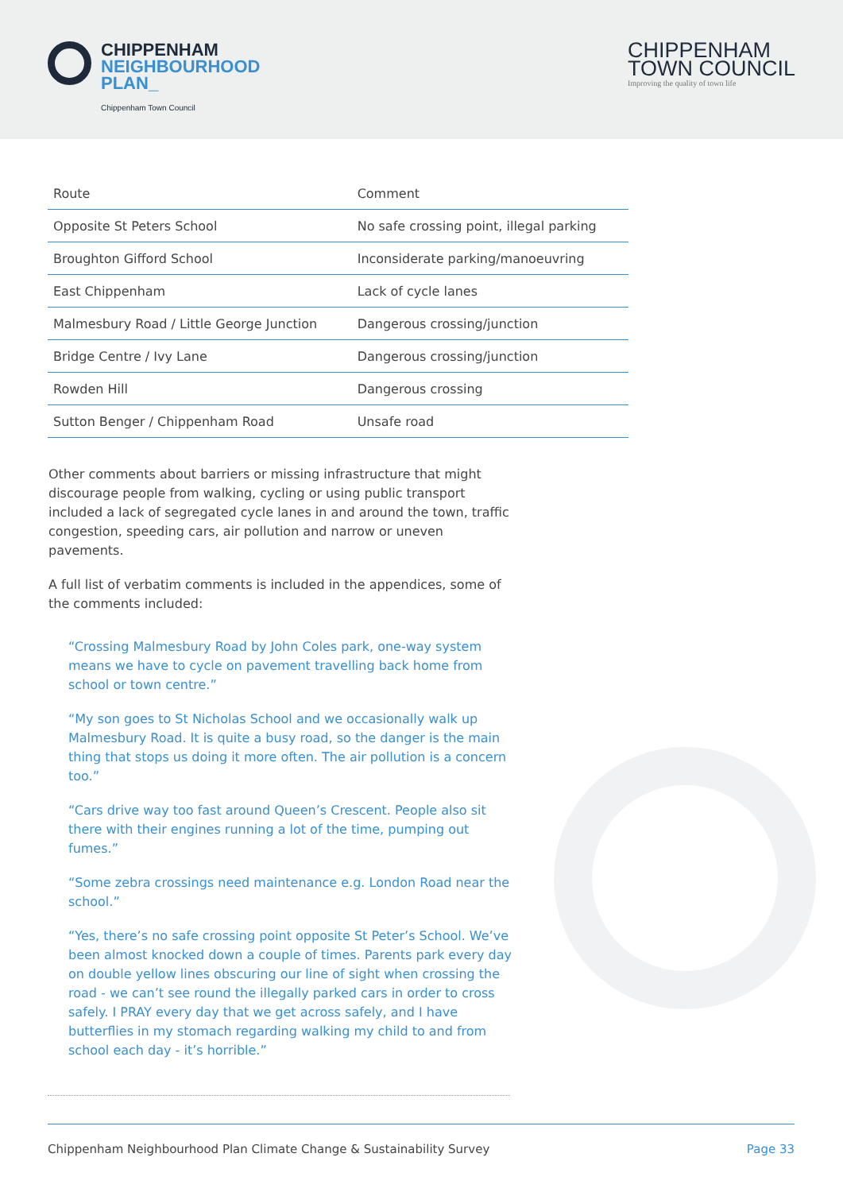CHIPPENHAM
NEIGHBOURHOOD
PLAN_
Chippenham Town Council
CHIPPENHAM
TOWN COUNCIL
Improving the quality of town life
| Route | Comment |
| --- | --- |
| Opposite St Peters School | No safe crossing point, illegal parking |
| Broughton Gifford School | Inconsiderate parking/manoeuvring |
| East Chippenham | Lack of cycle lanes |
| Malmesbury Road / Little George Junction | Dangerous crossing/junction |
| Bridge Centre / Ivy Lane | Dangerous crossing/junction |
| Rowden Hill | Dangerous crossing |
| Sutton Benger / Chippenham Road | Unsafe road |
Other comments about barriers or missing infrastructure that might discourage people from walking, cycling or using public transport included a lack of segregated cycle lanes in and around the town, traffic congestion, speeding cars, air pollution and narrow or uneven pavements.
A full list of verbatim comments is included in the appendices, some of the comments included:
“Crossing Malmesbury Road by John Coles park, one-way system means we have to cycle on pavement travelling back home from school or town centre.”
“My son goes to St Nicholas School and we occasionally walk up Malmesbury Road. It is quite a busy road, so the danger is the main thing that stops us doing it more often. The air pollution is a concern too.”
“Cars drive way too fast around Queen’s Crescent. People also sit there with their engines running a lot of the time, pumping out fumes.”
“Some zebra crossings need maintenance e.g. London Road near the school.”
“Yes, there’s no safe crossing point opposite St Peter’s School. We’ve been almost knocked down a couple of times. Parents park every day on double yellow lines obscuring our line of sight when crossing the road - we can’t see round the illegally parked cars in order to cross safely. I PRAY every day that we get across safely, and I have butterflies in my stomach regarding walking my child to and from school each day - it’s horrible.”
Chippenham Neighbourhood Plan Climate Change & Sustainability Survey Page 33